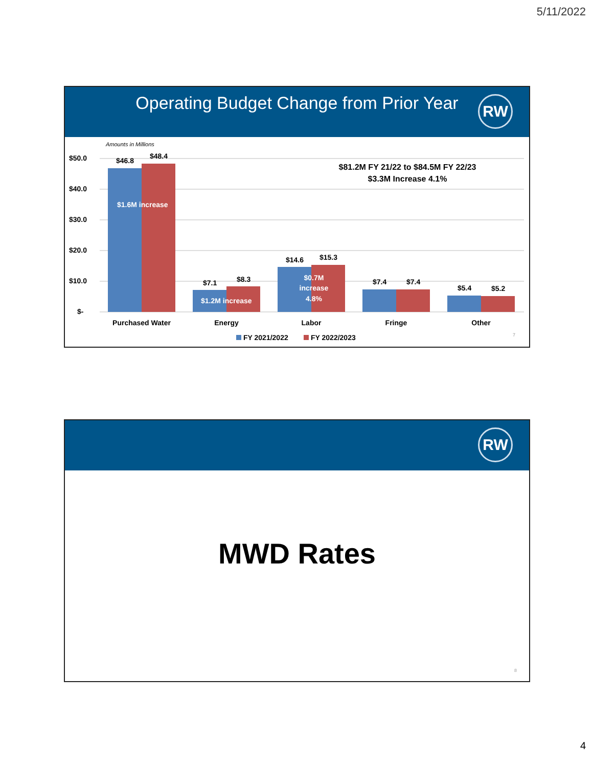5/11/2022
Operating Budget Change from Prior Year
RW
Amounts in Millions
$50.0
$40.0
$30.0
$20.0
$10.0
$-
$81.2M FY 21/22 to $84.5M FY 22/23
$3.3M Increase 4.1%
$46.8
$48.4
$7.1
$8.3
$14.6
$15.3
$7.4
$7.4
$5.4
$5.2
$1.6M increase
$1.2M increase
$0.7M
increase
4.8%
Purchased Water
Energy
Labor
Fringe
Other
FY 2021/2022
FY 2022/2023
7
RW
MWD Rates
8
4